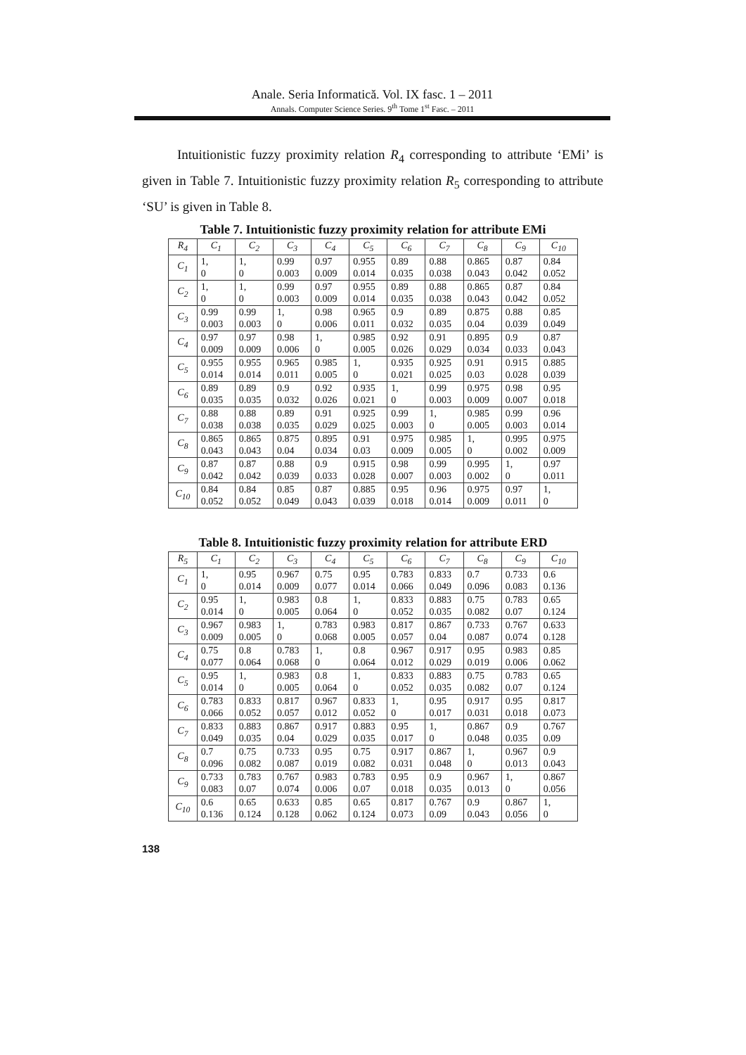Anale. Seria Informatică. Vol. IX fasc. 1 – 2011
Annals. Computer Science Series. 9<sup>th</sup> Tome 1<sup>st</sup> Fasc. – 2011
Intuitionistic fuzzy proximity relation R<sub>4</sub> corresponding to attribute ‘EMi’ is given in Table 7. Intuitionistic fuzzy proximity relation R<sub>5</sub> corresponding to attribute ‘SU’ is given in Table 8.
Table 7. Intuitionistic fuzzy proximity relation for attribute EMi
| R<sub>4</sub> | C<sub>1</sub> | C<sub>2</sub> | C<sub>3</sub> | C<sub>4</sub> | C<sub>5</sub> | C<sub>6</sub> | C<sub>7</sub> | C<sub>8</sub> | C<sub>9</sub> | C<sub>10</sub> |
| --- | --- | --- | --- | --- | --- | --- | --- | --- | --- | --- |
| C<sub>1</sub> | 1, 0 | 1, 0 | 0.99 0.003 | 0.97 0.009 | 0.955 0.014 | 0.89 0.035 | 0.88 0.038 | 0.865 0.043 | 0.87 0.042 | 0.84 0.052 |
| C<sub>2</sub> | 1, 0 | 1, 0 | 0.99 0.003 | 0.97 0.009 | 0.955 0.014 | 0.89 0.035 | 0.88 0.038 | 0.865 0.043 | 0.87 0.042 | 0.84 0.052 |
| C<sub>3</sub> | 0.99 0.003 | 0.99 0.003 | 1, 0 | 0.98 0.006 | 0.965 0.011 | 0.9 0.032 | 0.89 0.035 | 0.875 0.04 | 0.88 0.039 | 0.85 0.049 |
| C<sub>4</sub> | 0.97 0.009 | 0.97 0.009 | 0.98 0.006 | 1, 0 | 0.985 0.005 | 0.92 0.026 | 0.91 0.029 | 0.895 0.034 | 0.9 0.033 | 0.87 0.043 |
| C<sub>5</sub> | 0.955 0.014 | 0.955 0.014 | 0.965 0.011 | 0.985 0.005 | 1, 0 | 0.935 0.021 | 0.925 0.025 | 0.91 0.03 | 0.915 0.028 | 0.885 0.039 |
| C<sub>6</sub> | 0.89 0.035 | 0.89 0.035 | 0.9 0.032 | 0.92 0.026 | 0.935 0.021 | 1, 0 | 0.99 0.003 | 0.975 0.009 | 0.98 0.007 | 0.95 0.018 |
| C<sub>7</sub> | 0.88 0.038 | 0.88 0.038 | 0.89 0.035 | 0.91 0.029 | 0.925 0.025 | 0.99 0.003 | 1, 0 | 0.985 0.005 | 0.99 0.003 | 0.96 0.014 |
| C<sub>8</sub> | 0.865 0.043 | 0.865 0.043 | 0.875 0.04 | 0.895 0.034 | 0.91 0.03 | 0.975 0.009 | 0.985 0.005 | 1, 0 | 0.995 0.002 | 0.975 0.009 |
| C<sub>9</sub> | 0.87 0.042 | 0.87 0.042 | 0.88 0.039 | 0.9 0.033 | 0.915 0.028 | 0.98 0.007 | 0.99 0.003 | 0.995 0.002 | 1, 0 | 0.97 0.011 |
| C<sub>10</sub> | 0.84 0.052 | 0.84 0.052 | 0.85 0.049 | 0.87 0.043 | 0.885 0.039 | 0.95 0.018 | 0.96 0.014 | 0.975 0.009 | 0.97 0.011 | 1, 0 |
Table 8. Intuitionistic fuzzy proximity relation for attribute ERD
| R<sub>5</sub> | C<sub>1</sub> | C<sub>2</sub> | C<sub>3</sub> | C<sub>4</sub> | C<sub>5</sub> | C<sub>6</sub> | C<sub>7</sub> | C<sub>8</sub> | C<sub>9</sub> | C<sub>10</sub> |
| --- | --- | --- | --- | --- | --- | --- | --- | --- | --- | --- |
| C<sub>1</sub> | 1, 0 | 0.95 0.014 | 0.967 0.009 | 0.75 0.077 | 0.95 0.014 | 0.783 0.066 | 0.833 0.049 | 0.7 0.096 | 0.733 0.083 | 0.6 0.136 |
| C<sub>2</sub> | 0.95 0.014 | 1, 0 | 0.983 0.005 | 0.8 0.064 | 1, 0 | 0.833 0.052 | 0.883 0.035 | 0.75 0.082 | 0.783 0.07 | 0.65 0.124 |
| C<sub>3</sub> | 0.967 0.009 | 0.983 0.005 | 1, 0 | 0.783 0.068 | 0.983 0.005 | 0.817 0.057 | 0.867 0.04 | 0.733 0.087 | 0.767 0.074 | 0.633 0.128 |
| C<sub>4</sub> | 0.75 0.077 | 0.8 0.064 | 0.783 0.068 | 1, 0 | 0.8 0.064 | 0.967 0.012 | 0.917 0.029 | 0.95 0.019 | 0.983 0.006 | 0.85 0.062 |
| C<sub>5</sub> | 0.95 0.014 | 1, 0 | 0.983 0.005 | 0.8 0.064 | 1, 0 | 0.833 0.052 | 0.883 0.035 | 0.75 0.082 | 0.783 0.07 | 0.65 0.124 |
| C<sub>6</sub> | 0.783 0.066 | 0.833 0.052 | 0.817 0.057 | 0.967 0.012 | 0.833 0.052 | 1, 0 | 0.95 0.017 | 0.917 0.031 | 0.95 0.018 | 0.817 0.073 |
| C<sub>7</sub> | 0.833 0.049 | 0.883 0.035 | 0.867 0.04 | 0.917 0.029 | 0.883 0.035 | 0.95 0.017 | 1, 0 | 0.867 0.048 | 0.9 0.035 | 0.767 0.09 |
| C<sub>8</sub> | 0.7 0.096 | 0.75 0.082 | 0.733 0.087 | 0.95 0.019 | 0.75 0.082 | 0.917 0.031 | 0.867 0.048 | 1, 0 | 0.967 0.013 | 0.9 0.043 |
| C<sub>9</sub> | 0.733 0.083 | 0.783 0.07 | 0.767 0.074 | 0.983 0.006 | 0.783 0.07 | 0.95 0.018 | 0.9 0.035 | 0.967 0.013 | 1, 0 | 0.867 0.056 |
| C<sub>10</sub> | 0.6 0.136 | 0.65 0.124 | 0.633 0.128 | 0.85 0.062 | 0.65 0.124 | 0.817 0.073 | 0.767 0.09 | 0.9 0.043 | 0.867 0.056 | 1, 0 |
138